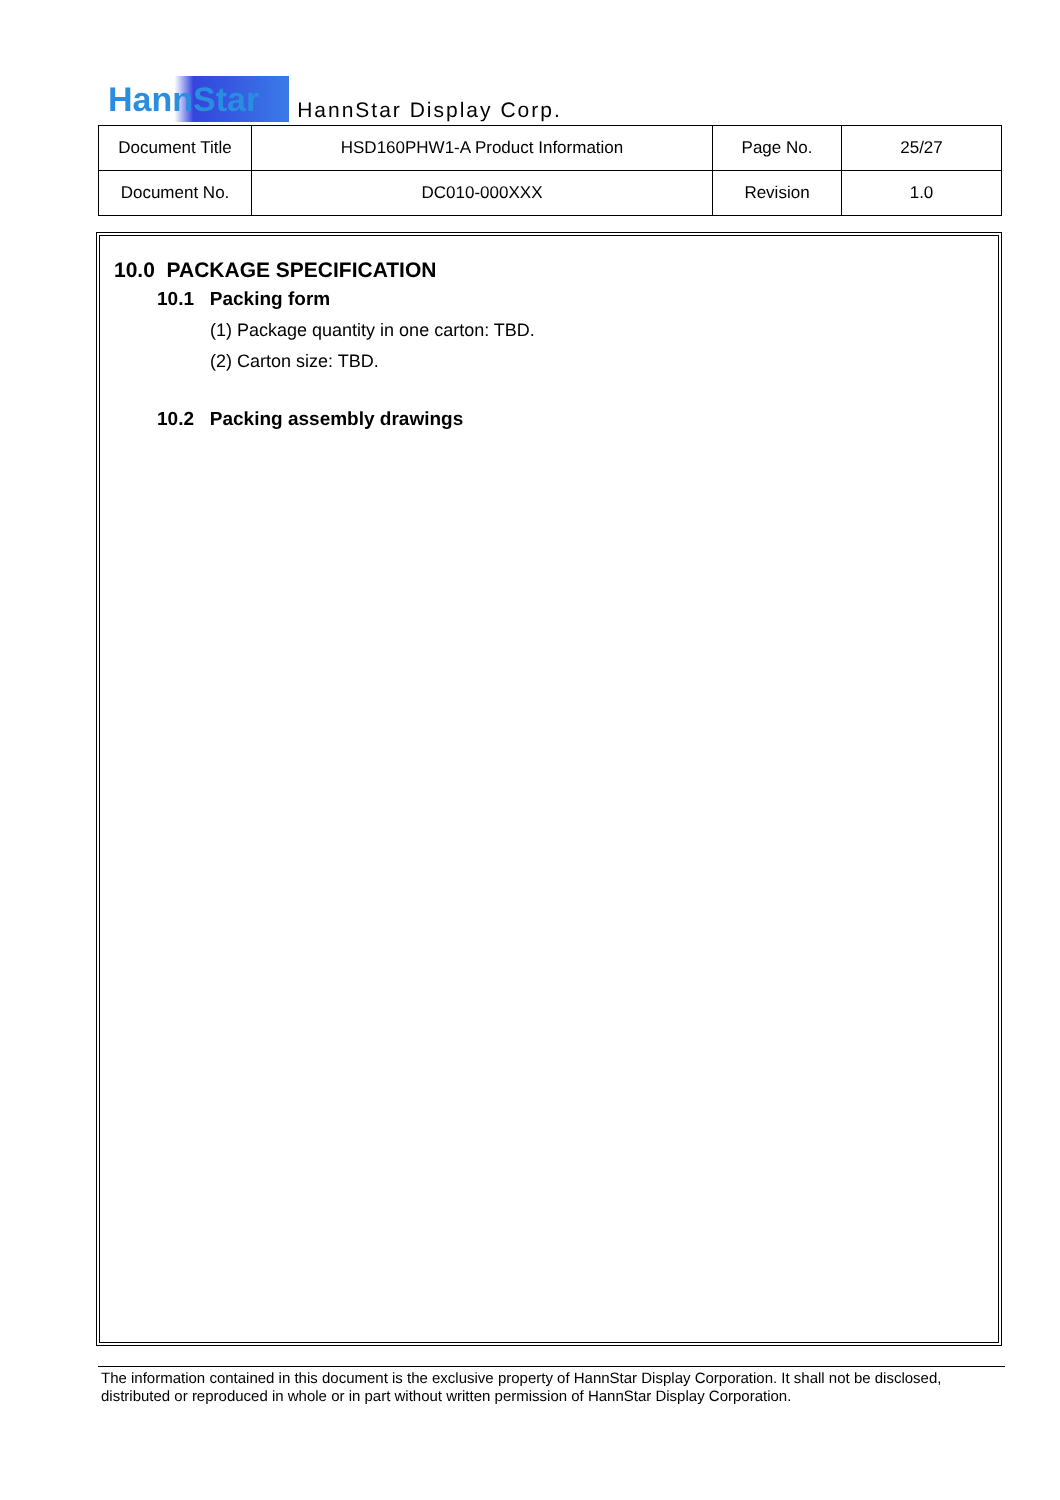HannStar HannStar Display Corp.
| Document Title | HSD160PHW1-A Product Information | Page No. | 25/27 |
| Document No. | DC010-000XXX | Revision | 1.0 |
10.0 PACKAGE SPECIFICATION
10.1 Packing form
(1) Package quantity in one carton: TBD.
(2) Carton size: TBD.
10.2 Packing assembly drawings
The information contained in this document is the exclusive property of HannStar Display Corporation. It shall not be disclosed, distributed or reproduced in whole or in part without written permission of HannStar Display Corporation.